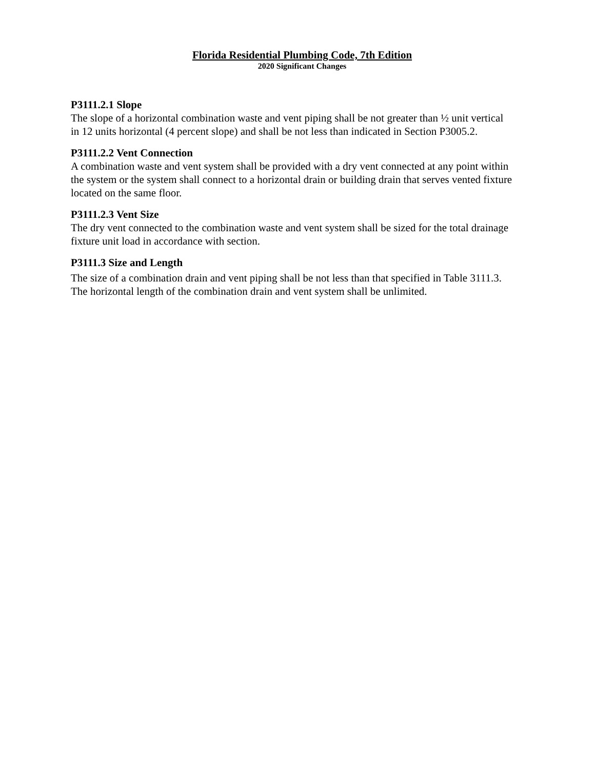Florida Residential Plumbing Code, 7th Edition
2020 Significant Changes
P3111.2.1 Slope
The slope of a horizontal combination waste and vent piping shall be not greater than ½ unit vertical in 12 units horizontal (4 percent slope) and shall be not less than indicated in Section P3005.2.
P3111.2.2 Vent Connection
A combination waste and vent system shall be provided with a dry vent connected at any point within the system or the system shall connect to a horizontal drain or building drain that serves vented fixture located on the same floor.
P3111.2.3 Vent Size
The dry vent connected to the combination waste and vent system shall be sized for the total drainage fixture unit load in accordance with section.
P3111.3 Size and Length
The size of a combination drain and vent piping shall be not less than that specified in Table 3111.3. The horizontal length of the combination drain and vent system shall be unlimited.